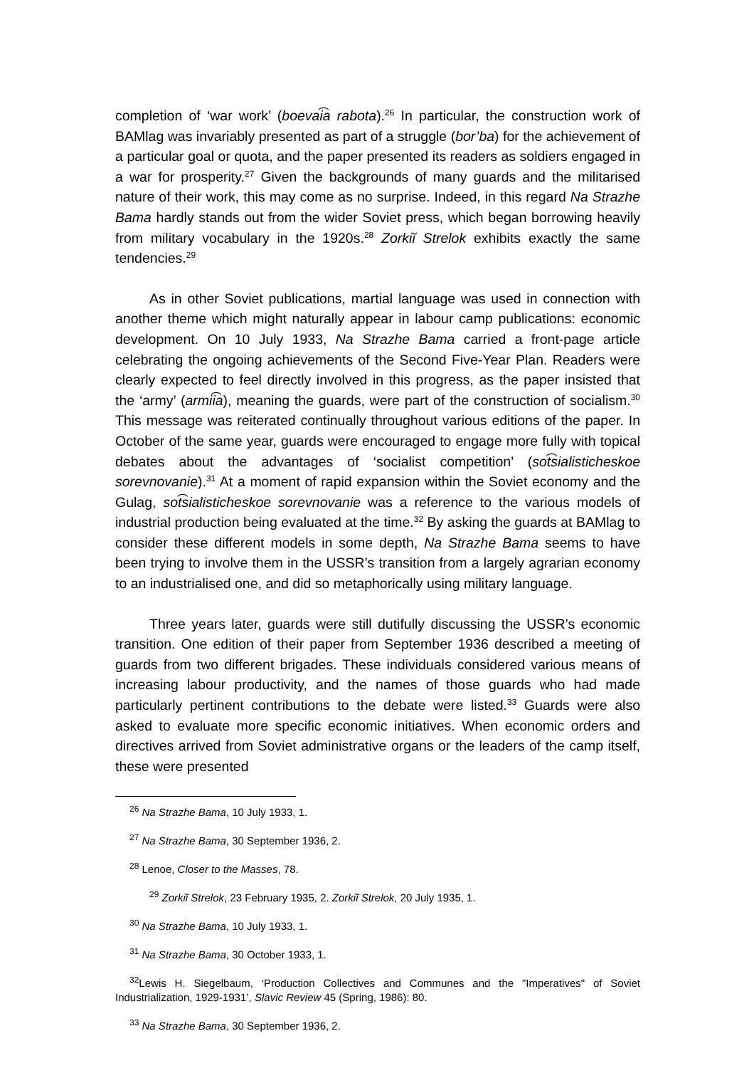completion of ‘war work’ (boevai͡a rabota).<sup>26</sup> In particular, the construction work of BAMlag was invariably presented as part of a struggle (bor’ba) for the achievement of a particular goal or quota, and the paper presented its readers as soldiers engaged in a war for prosperity.<sup>27</sup> Given the backgrounds of many guards and the militarised nature of their work, this may come as no surprise. Indeed, in this regard Na Strazhe Bama hardly stands out from the wider Soviet press, which began borrowing heavily from military vocabulary in the 1920s.<sup>28</sup> Zorkiĭ Strelok exhibits exactly the same tendencies.<sup>29</sup>
As in other Soviet publications, martial language was used in connection with another theme which might naturally appear in labour camp publications: economic development. On 10 July 1933, Na Strazhe Bama carried a front-page article celebrating the ongoing achievements of the Second Five-Year Plan. Readers were clearly expected to feel directly involved in this progress, as the paper insisted that the ‘army’ (armii͡a), meaning the guards, were part of the construction of socialism.<sup>30</sup> This message was reiterated continually throughout various editions of the paper. In October of the same year, guards were encouraged to engage more fully with topical debates about the advantages of ‘socialist competition’ (sot͡sialisticheskoe sorevnovanie).<sup>31</sup> At a moment of rapid expansion within the Soviet economy and the Gulag, sot͡sialisticheskoe sorevnovanie was a reference to the various models of industrial production being evaluated at the time.<sup>32</sup> By asking the guards at BAMlag to consider these different models in some depth, Na Strazhe Bama seems to have been trying to involve them in the USSR’s transition from a largely agrarian economy to an industrialised one, and did so metaphorically using military language.
Three years later, guards were still dutifully discussing the USSR’s economic transition. One edition of their paper from September 1936 described a meeting of guards from two different brigades. These individuals considered various means of increasing labour productivity, and the names of those guards who had made particularly pertinent contributions to the debate were listed.<sup>33</sup> Guards were also asked to evaluate more specific economic initiatives. When economic orders and directives arrived from Soviet administrative organs or the leaders of the camp itself, these were presented
<sup>26</sup> Na Strazhe Bama, 10 July 1933, 1.
<sup>27</sup> Na Strazhe Bama, 30 September 1936, 2.
<sup>28</sup> Lenoe, Closer to the Masses, 78.
<sup>29</sup> Zorkiĭ Strelok, 23 February 1935, 2. Zorkiĭ Strelok, 20 July 1935, 1.
<sup>30</sup> Na Strazhe Bama, 10 July 1933, 1.
<sup>31</sup> Na Strazhe Bama, 30 October 1933, 1.
<sup>32</sup> Lewis H. Siegelbaum, ‘Production Collectives and Communes and the "Imperatives" of Soviet Industrialization, 1929-1931’, Slavic Review 45 (Spring, 1986): 80.
<sup>33</sup> Na Strazhe Bama, 30 September 1936, 2.